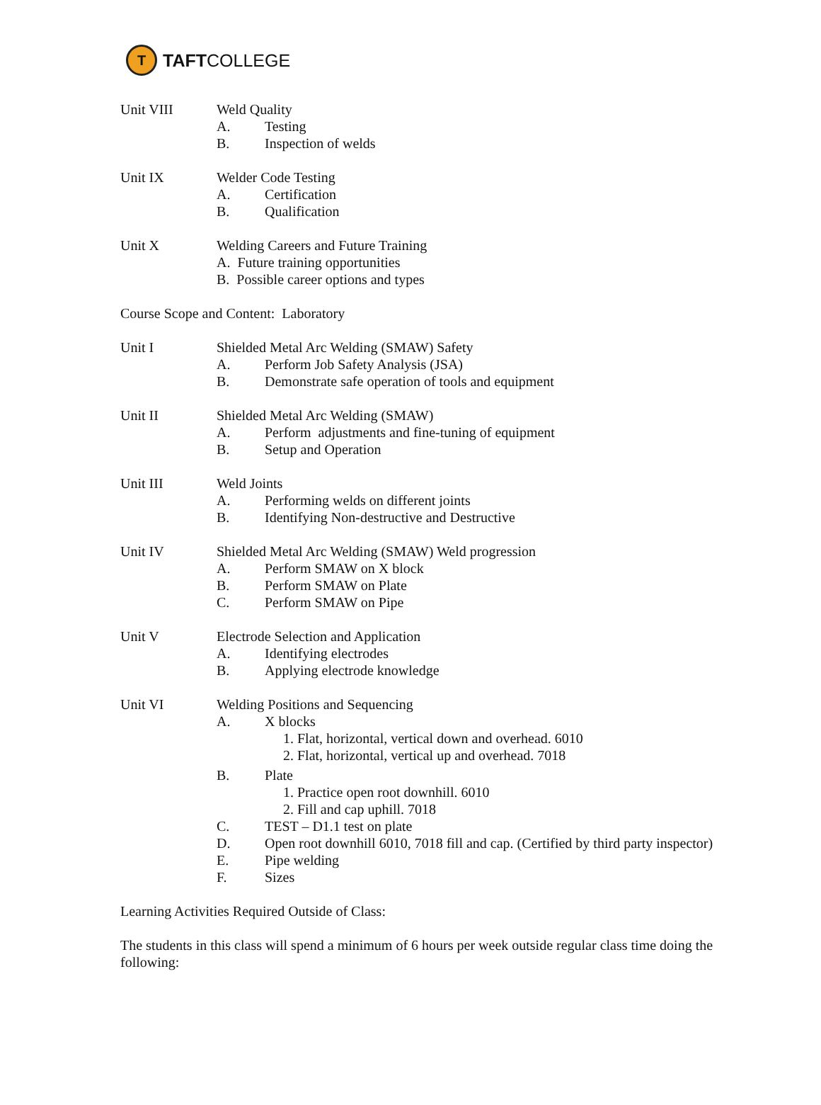T
TAFT COLLEGE
Unit VIII Weld Quality
A. Testing
B. Inspection of welds
Unit IX Welder Code Testing
A. Certification
B. Qualification
Unit X Welding Careers and Future Training
A. Future training opportunities
B. Possible career options and types
Course Scope and Content: Laboratory
Unit I Shielded Metal Arc Welding (SMAW) Safety
A. Perform Job Safety Analysis (JSA)
B. Demonstrate safe operation of tools and equipment
Unit II Shielded Metal Arc Welding (SMAW)
A. Perform adjustments and fine-tuning of equipment
B. Setup and Operation
Unit III Weld Joints
A. Performing welds on different joints
B. Identifying Non-destructive and Destructive
Unit IV Shielded Metal Arc Welding (SMAW) Weld progression
A. Perform SMAW on X block
B. Perform SMAW on Plate
C. Perform SMAW on Pipe
Unit V Electrode Selection and Application
A. Identifying electrodes
B. Applying electrode knowledge
Unit VI Welding Positions and Sequencing
A. X blocks
1. Flat, horizontal, vertical down and overhead. 6010
2. Flat, horizontal, vertical up and overhead. 7018
B. Plate
1. Practice open root downhill. 6010
2. Fill and cap uphill. 7018
C. TEST – D1.1 test on plate
D. Open root downhill 6010, 7018 fill and cap. (Certified by third party inspector)
E. Pipe welding
F. Sizes
Learning Activities Required Outside of Class:
The students in this class will spend a minimum of 6 hours per week outside regular class time doing the following: